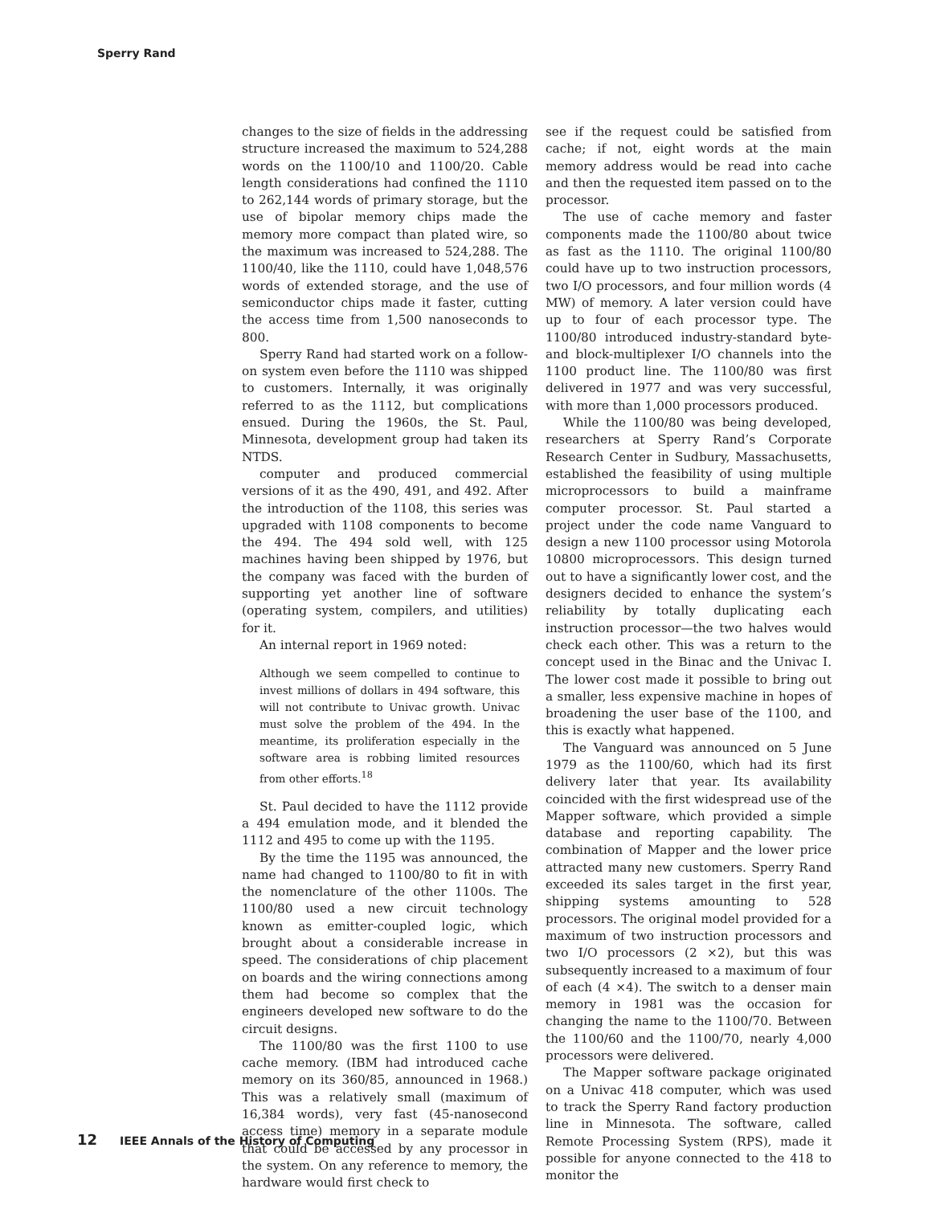Sperry Rand
changes to the size of fields in the addressing structure increased the maximum to 524,288 words on the 1100/10 and 1100/20. Cable length considerations had confined the 1110 to 262,144 words of primary storage, but the use of bipolar memory chips made the memory more compact than plated wire, so the maximum was increased to 524,288. The 1100/40, like the 1110, could have 1,048,576 words of extended storage, and the use of semiconductor chips made it faster, cutting the access time from 1,500 nanoseconds to 800.
Sperry Rand had started work on a follow-on system even before the 1110 was shipped to customers. Internally, it was originally referred to as the 1112, but complications ensued. During the 1960s, the St. Paul, Minnesota, development group had taken its NTDS.
computer and produced commercial versions of it as the 490, 491, and 492. After the introduction of the 1108, this series was upgraded with 1108 components to become the 494. The 494 sold well, with 125 machines having been shipped by 1976, but the company was faced with the burden of supporting yet another line of software (operating system, compilers, and utilities) for it.
An internal report in 1969 noted:
Although we seem compelled to continue to invest millions of dollars in 494 software, this will not contribute to Univac growth. Univac must solve the problem of the 494. In the meantime, its proliferation especially in the software area is robbing limited resources from other efforts.<sup>18</sup>
St. Paul decided to have the 1112 provide a 494 emulation mode, and it blended the 1112 and 495 to come up with the 1195.
By the time the 1195 was announced, the name had changed to 1100/80 to fit in with the nomenclature of the other 1100s. The 1100/80 used a new circuit technology known as emitter-coupled logic, which brought about a considerable increase in speed. The considerations of chip placement on boards and the wiring connections among them had become so complex that the engineers developed new software to do the circuit designs.
The 1100/80 was the first 1100 to use cache memory. (IBM had introduced cache memory on its 360/85, announced in 1968.) This was a relatively small (maximum of 16,384 words), very fast (45-nanosecond access time) memory in a separate module that could be accessed by any processor in the system. On any reference to memory, the hardware would first check to
see if the request could be satisfied from cache; if not, eight words at the main memory address would be read into cache and then the requested item passed on to the processor.
The use of cache memory and faster components made the 1100/80 about twice as fast as the 1110. The original 1100/80 could have up to two instruction processors, two I/O processors, and four million words (4 MW) of memory. A later version could have up to four of each processor type. The 1100/80 introduced industry-standard byte- and block-multiplexer I/O channels into the 1100 product line. The 1100/80 was first delivered in 1977 and was very successful, with more than 1,000 processors produced.
While the 1100/80 was being developed, researchers at Sperry Rand’s Corporate Research Center in Sudbury, Massachusetts, established the feasibility of using multiple microprocessors to build a mainframe computer processor. St. Paul started a project under the code name Vanguard to design a new 1100 processor using Motorola 10800 microprocessors. This design turned out to have a significantly lower cost, and the designers decided to enhance the system’s reliability by totally duplicating each instruction processor—the two halves would check each other. This was a return to the concept used in the Binac and the Univac I. The lower cost made it possible to bring out a smaller, less expensive machine in hopes of broadening the user base of the 1100, and this is exactly what happened.
The Vanguard was announced on 5 June 1979 as the 1100/60, which had its first delivery later that year. Its availability coincided with the first widespread use of the Mapper software, which provided a simple database and reporting capability. The combination of Mapper and the lower price attracted many new customers. Sperry Rand exceeded its sales target in the first year, shipping systems amounting to 528 processors. The original model provided for a maximum of two instruction processors and two I/O processors (2 ×2), but this was subsequently increased to a maximum of four of each (4 ×4). The switch to a denser main memory in 1981 was the occasion for changing the name to the 1100/70. Between the 1100/60 and the 1100/70, nearly 4,000 processors were delivered.
The Mapper software package originated on a Univac 418 computer, which was used to track the Sperry Rand factory production line in Minnesota. The software, called Remote Processing System (RPS), made it possible for anyone connected to the 418 to monitor the
12 IEEE Annals of the History of Computing